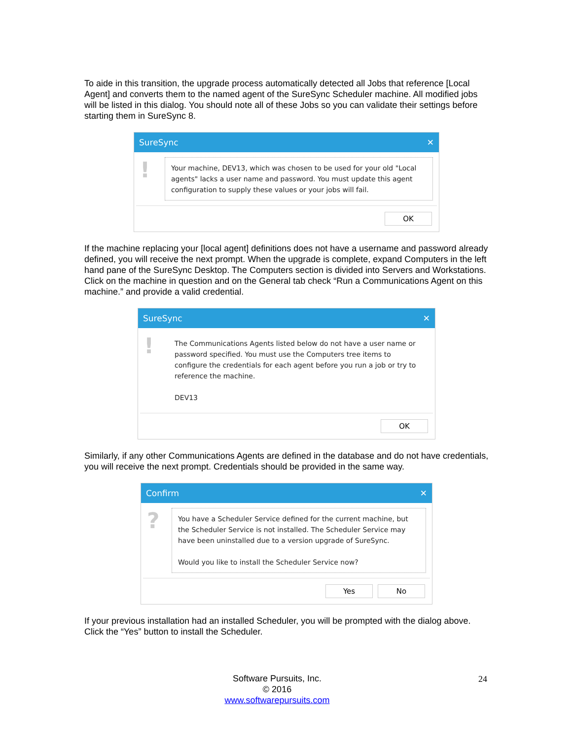To aide in this transition, the upgrade process automatically detected all Jobs that reference [Local Agent] and converts them to the named agent of the SureSync Scheduler machine. All modified jobs will be listed in this dialog. You should note all of these Jobs so you can validate their settings before starting them in SureSync 8.
SureSync ✕
!
Your machine, DEV13, which was chosen to be used for your old "Local agents" lacks a user name and password. You must update this agent configuration to supply these values or your jobs will fail.
OK
If the machine replacing your [local agent] definitions does not have a username and password already defined, you will receive the next prompt. When the upgrade is complete, expand Computers in the left hand pane of the SureSync Desktop. The Computers section is divided into Servers and Workstations. Click on the machine in question and on the General tab check “Run a Communications Agent on this machine.” and provide a valid credential.
SureSync ✕
!
The Communications Agents listed below do not have a user name or password specified. You must use the Computers tree items to configure the credentials for each agent before you run a job or try to reference the machine.
DEV13
OK
Similarly, if any other Communications Agents are defined in the database and do not have credentials, you will receive the next prompt. Credentials should be provided in the same way.
Confirm ✕
?
You have a Scheduler Service defined for the current machine, but the Scheduler Service is not installed. The Scheduler Service may have been uninstalled due to a version upgrade of SureSync.
Would you like to install the Scheduler Service now?
Yes No
If your previous installation had an installed Scheduler, you will be prompted with the dialog above. Click the “Yes” button to install the Scheduler.
Software Pursuits, Inc.
© 2016
www.softwarepursuits.com
24